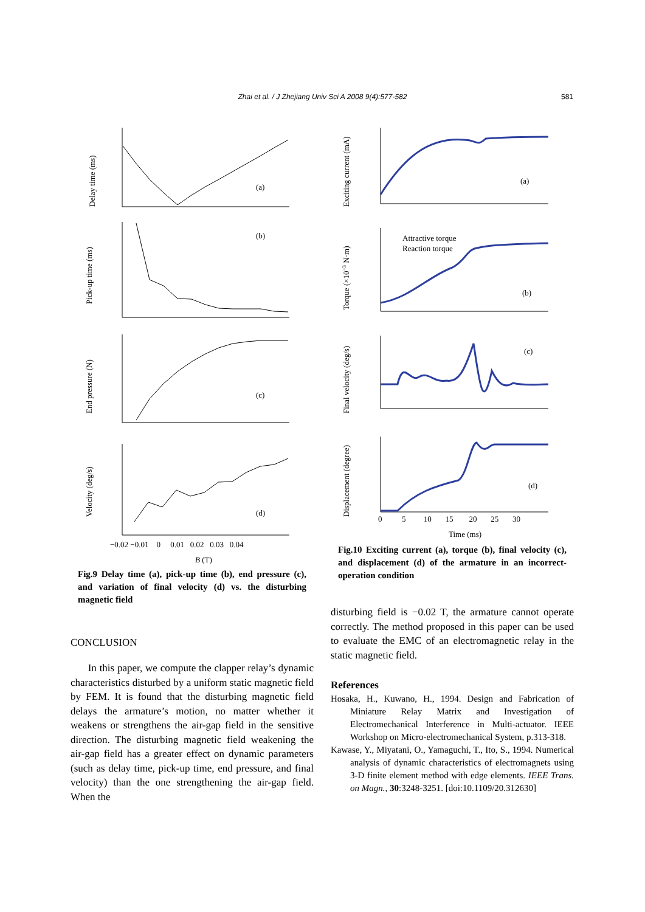Zhai et al. / J Zhejiang Univ Sci A 2008 9(4):577-582 581
Delay time (ms)
(a)
(b)
(c)
(d)
Pick-up time (ms)
End pressure (N)
Velocity (deg/s)
−0.02 −0.01 0 0.01 0.02 0.03 0.04
B (T)
Fig.9 Delay time (a), pick-up time (b), end pressure (c), and variation of final velocity (d) vs. the disturbing magnetic field
CONCLUSION
In this paper, we compute the clapper relay’s dynamic characteristics disturbed by a uniform static magnetic field by FEM. It is found that the disturbing magnetic field delays the armature’s motion, no matter whether it weakens or strengthens the air-gap field in the sensitive direction. The disturbing magnetic field weakening the air-gap field has a greater effect on dynamic parameters (such as delay time, pick-up time, end pressure, and final velocity) than the one strengthening the air-gap field. When the
Exciting current (mA)
Torque (×10−3 N·m)
Final velocity (deg/s)
Displacement (degree)
(a)
(b)
(c)
(d)
Attractive torque
Reaction torque
0 5 10 15 20 25 30
Time (ms)
Fig.10 Exciting current (a), torque (b), final velocity (c), and displacement (d) of the armature in an incorrect-operation condition
disturbing field is −0.02 T, the armature cannot operate correctly. The method proposed in this paper can be used to evaluate the EMC of an electromagnetic relay in the static magnetic field.
References
Hosaka, H., Kuwano, H., 1994. Design and Fabrication of Miniature Relay Matrix and Investigation of Electromechanical Interference in Multi-actuator. IEEE Workshop on Micro-electromechanical System, p.313-318.
Kawase, Y., Miyatani, O., Yamaguchi, T., Ito, S., 1994. Numerical analysis of dynamic characteristics of electromagnets using 3-D finite element method with edge elements. IEEE Trans. on Magn., 30:3248-3251. [doi:10.1109/20.312630]